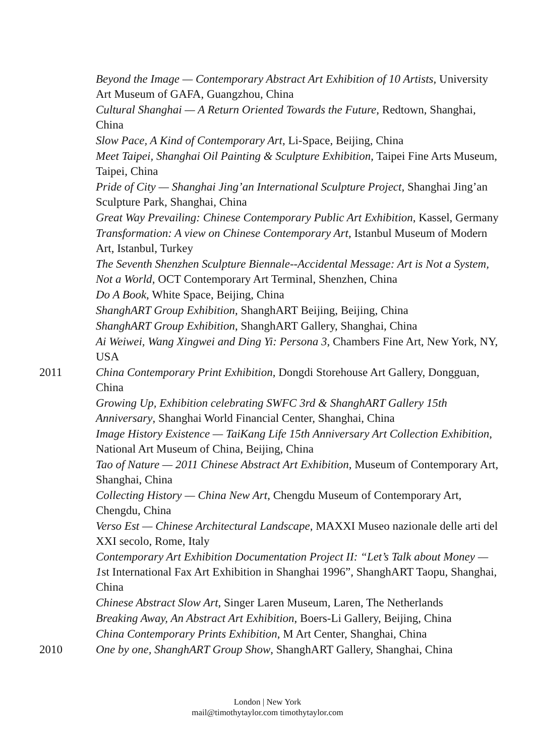Beyond the Image — Contemporary Abstract Art Exhibition of 10 Artists, University Art Museum of GAFA, Guangzhou, China
Cultural Shanghai — A Return Oriented Towards the Future, Redtown, Shanghai, China
Slow Pace, A Kind of Contemporary Art, Li-Space, Beijing, China
Meet Taipei, Shanghai Oil Painting & Sculpture Exhibition, Taipei Fine Arts Museum, Taipei, China
Pride of City — Shanghai Jing’an International Sculpture Project, Shanghai Jing’an Sculpture Park, Shanghai, China
Great Way Prevailing: Chinese Contemporary Public Art Exhibition, Kassel, Germany
Transformation: A view on Chinese Contemporary Art, Istanbul Museum of Modern Art, Istanbul, Turkey
The Seventh Shenzhen Sculpture Biennale--Accidental Message: Art is Not a System, Not a World, OCT Contemporary Art Terminal, Shenzhen, China
Do A Book, White Space, Beijing, China
ShanghART Group Exhibition, ShanghART Beijing, Beijing, China
ShanghART Group Exhibition, ShanghART Gallery, Shanghai, China
Ai Weiwei, Wang Xingwei and Ding Yi: Persona 3, Chambers Fine Art, New York, NY, USA
2011 China Contemporary Print Exhibition, Dongdi Storehouse Art Gallery, Dongguan, China
Growing Up, Exhibition celebrating SWFC 3rd & ShanghART Gallery 15th Anniversary, Shanghai World Financial Center, Shanghai, China
Image History Existence — TaiKang Life 15th Anniversary Art Collection Exhibition, National Art Museum of China, Beijing, China
Tao of Nature — 2011 Chinese Abstract Art Exhibition, Museum of Contemporary Art, Shanghai, China
Collecting History — China New Art, Chengdu Museum of Contemporary Art, Chengdu, China
Verso Est — Chinese Architectural Landscape, MAXXI Museo nazionale delle arti del XXI secolo, Rome, Italy
Contemporary Art Exhibition Documentation Project II: “Let’s Talk about Money — 1st International Fax Art Exhibition in Shanghai 1996”, ShanghART Taopu, Shanghai, China
Chinese Abstract Slow Art, Singer Laren Museum, Laren, The Netherlands
Breaking Away, An Abstract Art Exhibition, Boers-Li Gallery, Beijing, China
China Contemporary Prints Exhibition, M Art Center, Shanghai, China
2010 One by one, ShanghART Group Show, ShanghART Gallery, Shanghai, China
London | New York
mail@timothytaylor.com timothytaylor.com